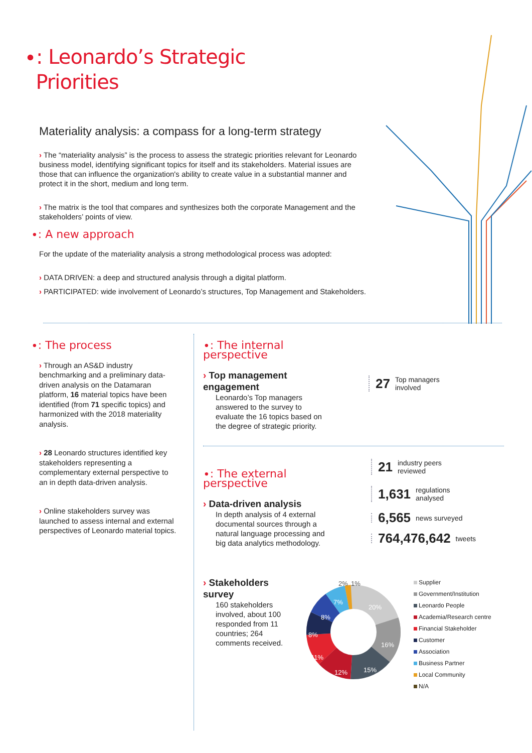∙: Leonardo’s Strategic
Priorities
Materiality analysis: a compass for a long-term strategy
› The “materiality analysis” is the process to assess the strategic priorities relevant for Leonardo business model, identifying significant topics for itself and its stakeholders. Material issues are those that can influence the organization's ability to create value in a substantial manner and protect it in the short, medium and long term.
› The matrix is the tool that compares and synthesizes both the corporate Management and the stakeholders’ points of view.
∙: A new approach
For the update of the materiality analysis a strong methodological process was adopted:
› DATA DRIVEN: a deep and structured analysis through a digital platform.
› PARTICIPATED: wide involvement of Leonardo’s structures, Top Management and Stakeholders.
∙: The process
› Through an AS&D industry benchmarking and a preliminary data-driven analysis on the Datamaran platform, 16 material topics have been identified (from 71 specific topics) and harmonized with the 2018 materiality analysis.
› 28 Leonardo structures identified key stakeholders representing a complementary external perspective to an in depth data-driven analysis.
› Online stakeholders survey was launched to assess internal and external perspectives of Leonardo material topics.
∙: The internal perspective
› Top management engagement
Leonardo’s Top managers answered to the survey to evaluate the 16 topics based on the degree of strategic priority.
27 Top managers
involved
∙: The external perspective
› Data-driven analysis
In depth analysis of 4 external documental sources through a natural language processing and big data analytics methodology.
21 industry peers
reviewed
1,631 regulations
analysed
6,565 news surveyed
764,476,642 tweets
› Stakeholders survey
160 stakeholders involved, about 100 responded from 11 countries; 264 comments received.
2%
1%
20%
16%
15%
12%
11%
8%
8%
7%
Supplier
Government/Institution
Leonardo People
Academia/Research centre
Financial Stakeholder
Customer
Association
Business Partner
Local Community
N/A